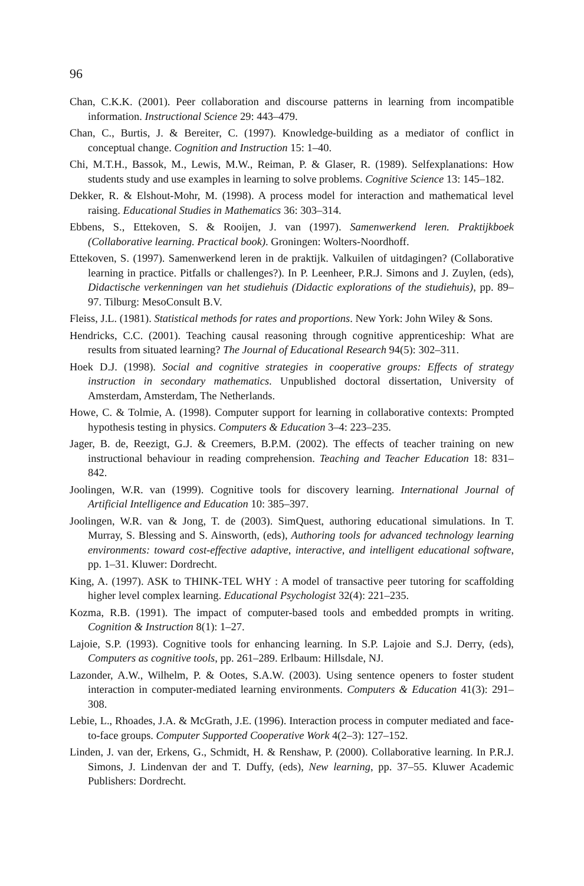96
Chan, C.K.K. (2001). Peer collaboration and discourse patterns in learning from incompatible information. Instructional Science 29: 443–479.
Chan, C., Burtis, J. & Bereiter, C. (1997). Knowledge-building as a mediator of conflict in conceptual change. Cognition and Instruction 15: 1–40.
Chi, M.T.H., Bassok, M., Lewis, M.W., Reiman, P. & Glaser, R. (1989). Selfexplanations: How students study and use examples in learning to solve problems. Cognitive Science 13: 145–182.
Dekker, R. & Elshout-Mohr, M. (1998). A process model for interaction and mathematical level raising. Educational Studies in Mathematics 36: 303–314.
Ebbens, S., Ettekoven, S. & Rooijen, J. van (1997). Samenwerkend leren. Praktijkboek (Collaborative learning. Practical book). Groningen: Wolters-Noordhoff.
Ettekoven, S. (1997). Samenwerkend leren in de praktijk. Valkuilen of uitdagingen? (Collaborative learning in practice. Pitfalls or challenges?). In P. Leenheer, P.R.J. Simons and J. Zuylen, (eds), Didactische verkenningen van het studiehuis (Didactic explorations of the studiehuis), pp. 89–97. Tilburg: MesoConsult B.V.
Fleiss, J.L. (1981). Statistical methods for rates and proportions. New York: John Wiley & Sons.
Hendricks, C.C. (2001). Teaching causal reasoning through cognitive apprenticeship: What are results from situated learning? The Journal of Educational Research 94(5): 302–311.
Hoek D.J. (1998). Social and cognitive strategies in cooperative groups: Effects of strategy instruction in secondary mathematics. Unpublished doctoral dissertation, University of Amsterdam, Amsterdam, The Netherlands.
Howe, C. & Tolmie, A. (1998). Computer support for learning in collaborative contexts: Prompted hypothesis testing in physics. Computers & Education 3–4: 223–235.
Jager, B. de, Reezigt, G.J. & Creemers, B.P.M. (2002). The effects of teacher training on new instructional behaviour in reading comprehension. Teaching and Teacher Education 18: 831–842.
Joolingen, W.R. van (1999). Cognitive tools for discovery learning. International Journal of Artificial Intelligence and Education 10: 385–397.
Joolingen, W.R. van & Jong, T. de (2003). SimQuest, authoring educational simulations. In T. Murray, S. Blessing and S. Ainsworth, (eds), Authoring tools for advanced technology learning environments: toward cost-effective adaptive, interactive, and intelligent educational software, pp. 1–31. Kluwer: Dordrecht.
King, A. (1997). ASK to THINK-TEL WHY : A model of transactive peer tutoring for scaffolding higher level complex learning. Educational Psychologist 32(4): 221–235.
Kozma, R.B. (1991). The impact of computer-based tools and embedded prompts in writing. Cognition & Instruction 8(1): 1–27.
Lajoie, S.P. (1993). Cognitive tools for enhancing learning. In S.P. Lajoie and S.J. Derry, (eds), Computers as cognitive tools, pp. 261–289. Erlbaum: Hillsdale, NJ.
Lazonder, A.W., Wilhelm, P. & Ootes, S.A.W. (2003). Using sentence openers to foster student interaction in computer-mediated learning environments. Computers & Education 41(3): 291–308.
Lebie, L., Rhoades, J.A. & McGrath, J.E. (1996). Interaction process in computer mediated and face-to-face groups. Computer Supported Cooperative Work 4(2–3): 127–152.
Linden, J. van der, Erkens, G., Schmidt, H. & Renshaw, P. (2000). Collaborative learning. In P.R.J. Simons, J. Lindenvan der and T. Duffy, (eds), New learning, pp. 37–55. Kluwer Academic Publishers: Dordrecht.